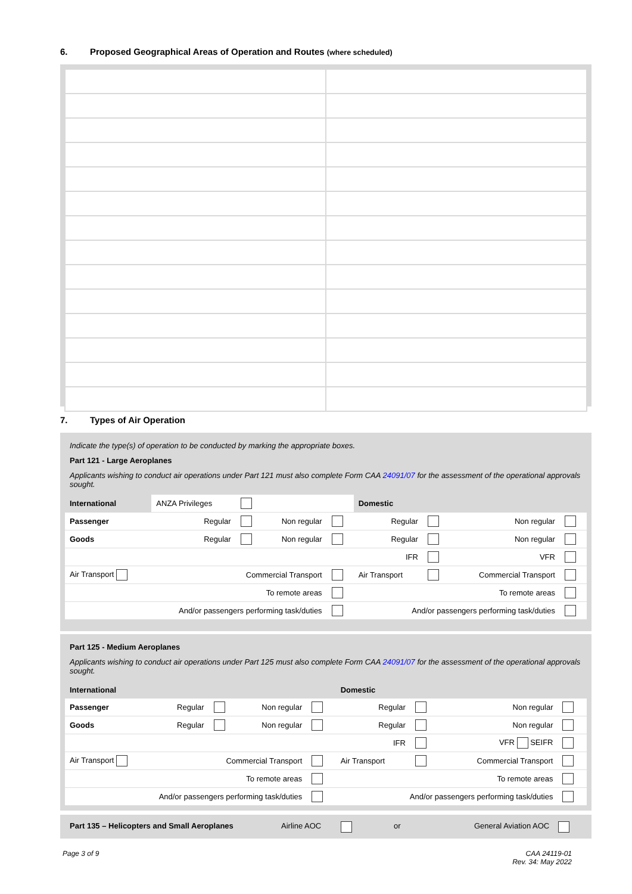6. Proposed Geographical Areas of Operation and Routes (where scheduled)
7. Types of Air Operation
Indicate the type(s) of operation to be conducted by marking the appropriate boxes.
Part 121 - Large Aeroplanes
Applicants wishing to conduct air operations under Part 121 must also complete Form CAA 24091/07 for the assessment of the operational approvals sought.
| International | ANZA Privileges | | | | Domestic | | | |
| Passenger | Regular | | Non regular | | Regular | | Non regular | |
| Goods | Regular | | Non regular | | Regular | | Non regular | |
| | | | | | IFR | | VFR | |
| Air Transport | Commercial Transport | | | | Air Transport | | Commercial Transport | |
| To remote areas | | | | | To remote areas | | | |
| And/or passengers performing task/duties | | | | | And/or passengers performing task/duties | | | |
Part 125 - Medium Aeroplanes
Applicants wishing to conduct air operations under Part 125 must also complete Form CAA 24091/07 for the assessment of the operational approvals sought.
| International | | | | | Domestic | | | |
| Passenger | Regular | | Non regular | | Regular | | Non regular | |
| Goods | Regular | | Non regular | | Regular | | Non regular | |
| | | | | | IFR | | VFR SEIFR | |
| Air Transport | Commercial Transport | | | | Air Transport | | Commercial Transport | |
| To remote areas | | | | | To remote areas | | | |
| And/or passengers performing task/duties | | | | | And/or passengers performing task/duties | | | |
Part 135 – Helicopters and Small Aeroplanes Airline AOC or General Aviation AOC
Page 3 of 9
CAA 24119-01
Rev. 34: May 2022